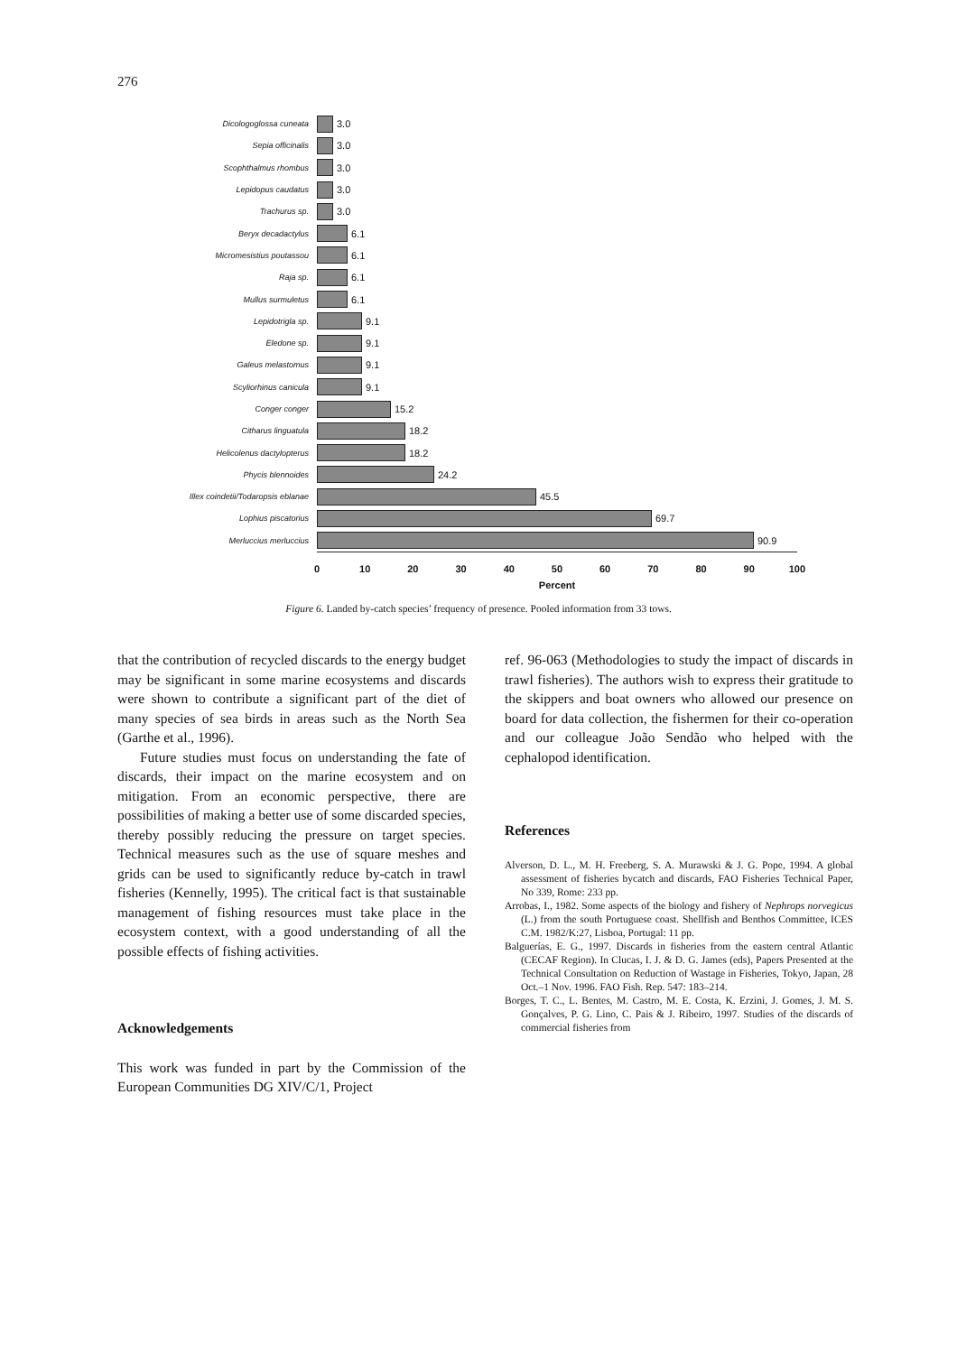276
Dicologoglossa cuneata
3.0
Sepia officinalis
3.0
Scophthalmus rhombus
3.0
Lepidopus caudatus
3.0
Trachurus sp.
3.0
Beryx decadactylus
6.1
Micromesistius poutassou
6.1
Raja sp.
6.1
Mullus surmuletus
6.1
Lepidotrigla sp.
9.1
Eledone sp.
9.1
Galeus melastomus
9.1
Scyliorhinus canicula
9.1
Conger conger
15.2
Citharus linguatula
18.2
Helicolenus dactylopterus
18.2
Phycis blennoides
24.2
Illex coindetii/Todaropsis eblanae
45.5
Lophius piscatorius
69.7
Merluccius merluccius
90.9
0 10 20 30 40 50 60 70 80 90 100
Percent
Figure 6. Landed by-catch species’ frequency of presence. Pooled information from 33 tows.
that the contribution of recycled discards to the energy budget may be significant in some marine ecosystems and discards were shown to contribute a significant part of the diet of many species of sea birds in areas such as the North Sea (Garthe et al., 1996).
Future studies must focus on understanding the fate of discards, their impact on the marine ecosystem and on mitigation. From an economic perspective, there are possibilities of making a better use of some discarded species, thereby possibly reducing the pressure on target species. Technical measures such as the use of square meshes and grids can be used to significantly reduce by-catch in trawl fisheries (Kennelly, 1995). The critical fact is that sustainable management of fishing resources must take place in the ecosystem context, with a good understanding of all the possible effects of fishing activities.
Acknowledgements
This work was funded in part by the Commission of the European Communities DG XIV/C/1, Project
ref. 96-063 (Methodologies to study the impact of discards in trawl fisheries). The authors wish to express their gratitude to the skippers and boat owners who allowed our presence on board for data collection, the fishermen for their co-operation and our colleague João Sendão who helped with the cephalopod identification.
References
Alverson, D. L., M. H. Freeberg, S. A. Murawski & J. G. Pope, 1994. A global assessment of fisheries bycatch and discards, FAO Fisheries Technical Paper, No 339, Rome: 233 pp.
Arrobas, I., 1982. Some aspects of the biology and fishery of Nephrops norvegicus (L.) from the south Portuguese coast. Shellfish and Benthos Committee, ICES C.M. 1982/K:27, Lisboa, Portugal: 11 pp.
Balguerías, E. G., 1997. Discards in fisheries from the eastern central Atlantic (CECAF Region). In Clucas, I. J. & D. G. James (eds), Papers Presented at the Technical Consultation on Reduction of Wastage in Fisheries, Tokyo, Japan, 28 Oct.–1 Nov. 1996. FAO Fish. Rep. 547: 183–214.
Borges, T. C., L. Bentes, M. Castro, M. E. Costa, K. Erzini, J. Gomes, J. M. S. Gonçalves, P. G. Lino, C. Pais & J. Ribeiro, 1997. Studies of the discards of commercial fisheries from